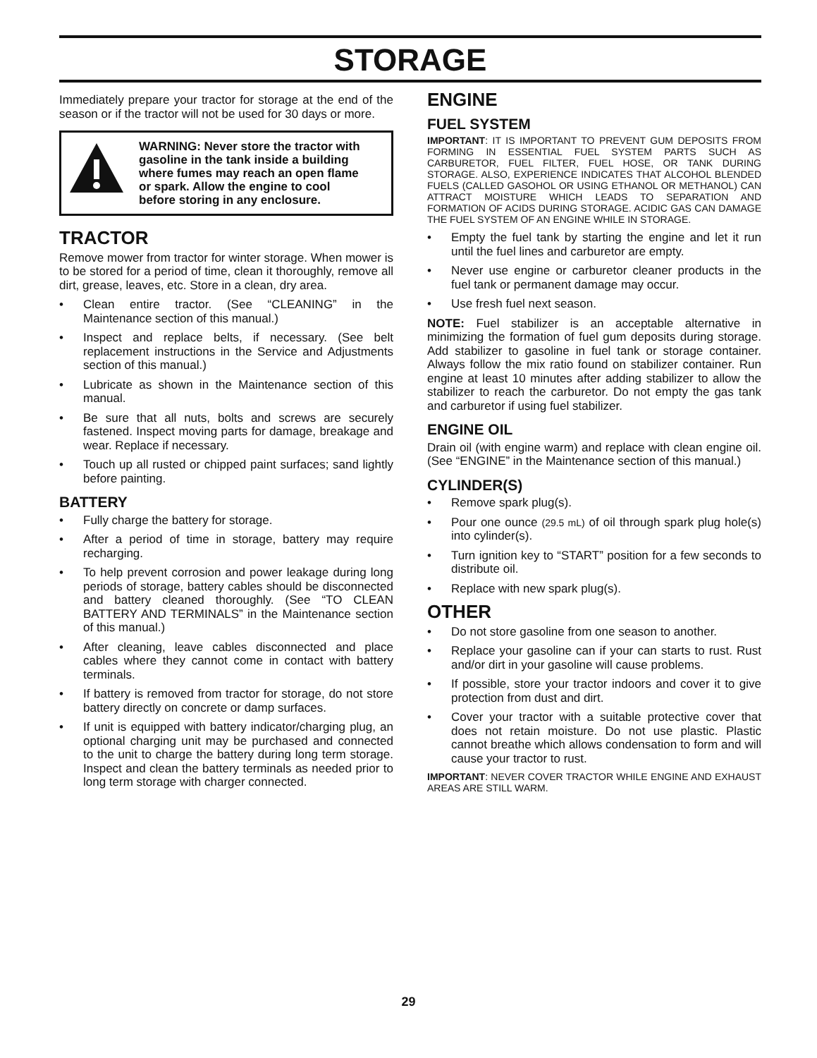STORAGE
Immediately prepare your tractor for storage at the end of the season or if the tractor will not be used for 30 days or more.
WARNING: Never store the tractor with gasoline in the tank inside a building where fumes may reach an open flame or spark. Allow the engine to cool before storing in any enclosure.
TRACTOR
Remove mower from tractor for winter storage. When mower is to be stored for a period of time, clean it thoroughly, remove all dirt, grease, leaves, etc. Store in a clean, dry area.
• Clean entire tractor. (See “CLEANING” in the Maintenance section of this manual.)
• Inspect and replace belts, if necessary. (See belt replacement instructions in the Service and Adjustments section of this manual.)
• Lubricate as shown in the Maintenance section of this manual.
• Be sure that all nuts, bolts and screws are securely fastened. Inspect moving parts for damage, breakage and wear. Replace if necessary.
• Touch up all rusted or chipped paint surfaces; sand lightly before painting.
BATTERY
• Fully charge the battery for storage.
• After a period of time in storage, battery may require recharging.
• To help prevent corrosion and power leakage during long periods of storage, battery cables should be disconnected and battery cleaned thoroughly. (See “TO CLEAN BATTERY AND TERMINALS” in the Maintenance section of this manual.)
• After cleaning, leave cables disconnected and place cables where they cannot come in contact with battery terminals.
• If battery is removed from tractor for storage, do not store battery directly on concrete or damp surfaces.
• If unit is equipped with battery indicator/charging plug, an optional charging unit may be purchased and connected to the unit to charge the battery during long term storage. Inspect and clean the battery terminals as needed prior to long term storage with charger connected.
ENGINE
FUEL SYSTEM
IMPORTANT: IT IS IMPORTANT TO PREVENT GUM DEPOSITS FROM FORMING IN ESSENTIAL FUEL SYSTEM PARTS SUCH AS CARBURETOR, FUEL FILTER, FUEL HOSE, OR TANK DURING STORAGE. ALSO, EXPERIENCE INDICATES THAT ALCOHOL BLENDED FUELS (CALLED GASOHOL OR USING ETHANOL OR METHANOL) CAN ATTRACT MOISTURE WHICH LEADS TO SEPARATION AND FORMATION OF ACIDS DURING STORAGE. ACIDIC GAS CAN DAMAGE THE FUEL SYSTEM OF AN ENGINE WHILE IN STORAGE.
• Empty the fuel tank by starting the engine and let it run until the fuel lines and carburetor are empty.
• Never use engine or carburetor cleaner products in the fuel tank or permanent damage may occur.
• Use fresh fuel next season.
NOTE: Fuel stabilizer is an acceptable alternative in minimizing the formation of fuel gum deposits during storage. Add stabilizer to gasoline in fuel tank or storage container. Always follow the mix ratio found on stabilizer container. Run engine at least 10 minutes after adding stabilizer to allow the stabilizer to reach the carburetor. Do not empty the gas tank and carburetor if using fuel stabilizer.
ENGINE OIL
Drain oil (with engine warm) and replace with clean engine oil. (See “ENGINE” in the Maintenance section of this manual.)
CYLINDER(S)
• Remove spark plug(s).
• Pour one ounce (29.5 mL) of oil through spark plug hole(s) into cylinder(s).
• Turn ignition key to “START” position for a few seconds to distribute oil.
• Replace with new spark plug(s).
OTHER
• Do not store gasoline from one season to another.
• Replace your gasoline can if your can starts to rust. Rust and/or dirt in your gasoline will cause problems.
• If possible, store your tractor indoors and cover it to give protection from dust and dirt.
• Cover your tractor with a suitable protective cover that does not retain moisture. Do not use plastic. Plastic cannot breathe which allows condensation to form and will cause your tractor to rust.
IMPORTANT: NEVER COVER TRACTOR WHILE ENGINE AND EXHAUST AREAS ARE STILL WARM.
29